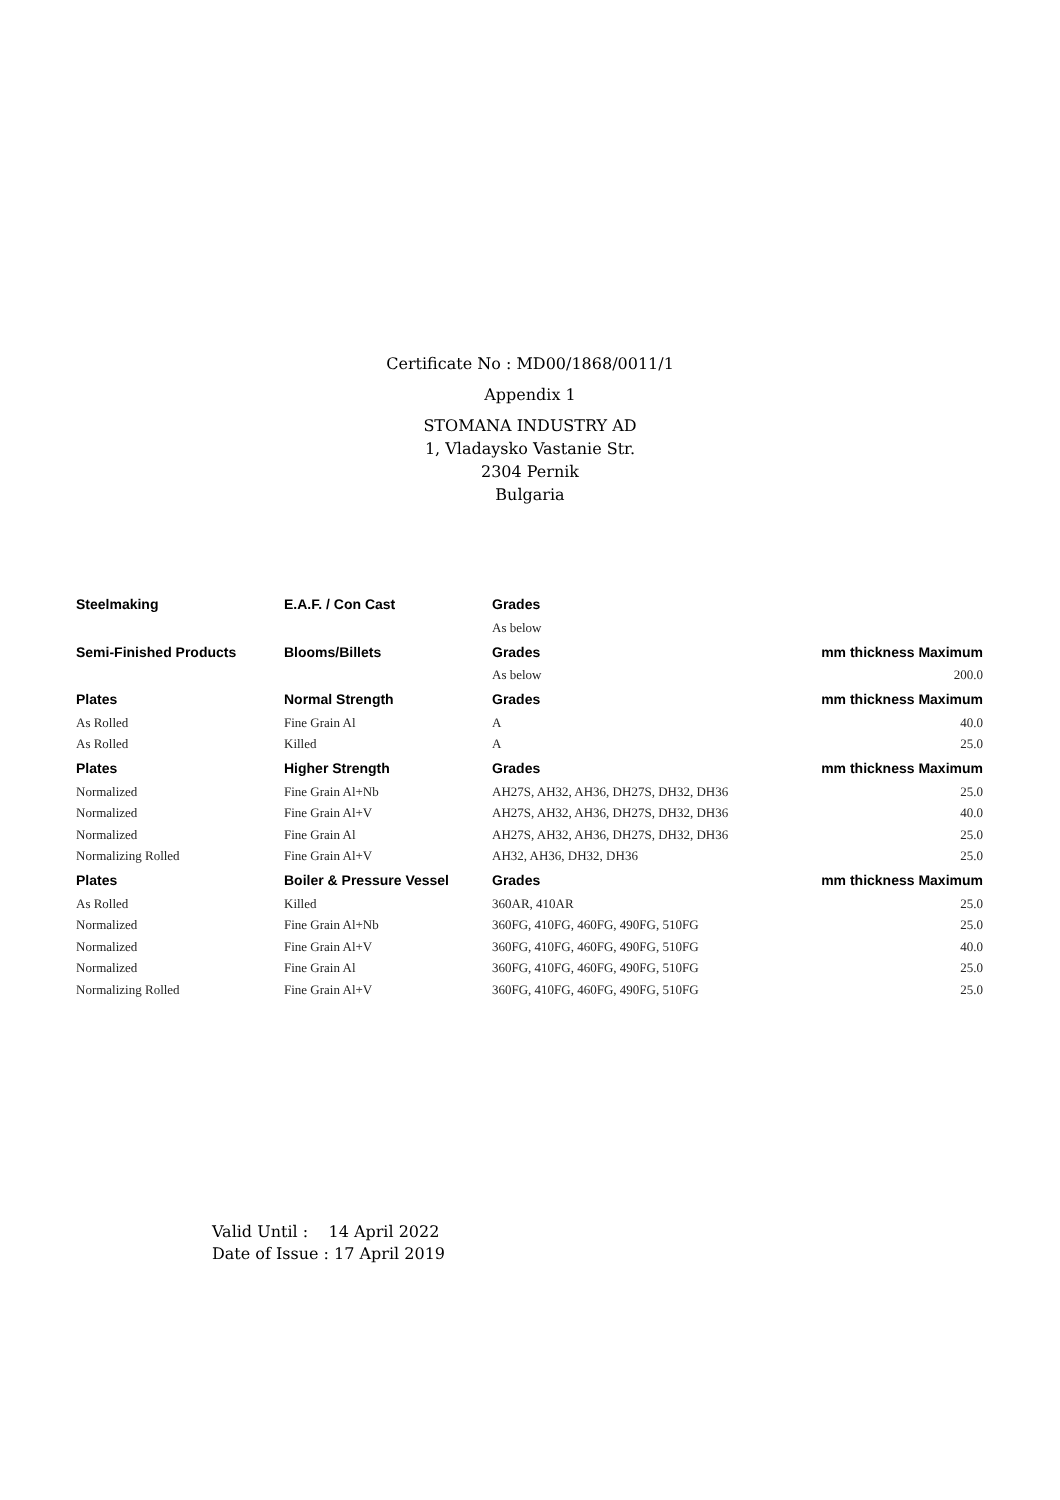Certificate No : MD00/1868/0011/1
Appendix 1
STOMANA INDUSTRY AD
1, Vladaysko Vastanie Str.
2304 Pernik
Bulgaria
| Steelmaking | E.A.F. / Con Cast | Grades | |
| --- | --- | --- | --- |
| | | As below | |
| Semi-Finished Products | Blooms/Billets | Grades | mm thickness Maximum |
| | | As below | 200.0 |
| Plates | Normal Strength | Grades | mm thickness Maximum |
| As Rolled | Fine Grain Al | A | 40.0 |
| As Rolled | Killed | A | 25.0 |
| Plates | Higher Strength | Grades | mm thickness Maximum |
| Normalized | Fine Grain Al+Nb | AH27S, AH32, AH36, DH27S, DH32, DH36 | 25.0 |
| Normalized | Fine Grain Al+V | AH27S, AH32, AH36, DH27S, DH32, DH36 | 40.0 |
| Normalized | Fine Grain Al | AH27S, AH32, AH36, DH27S, DH32, DH36 | 25.0 |
| Normalizing Rolled | Fine Grain Al+V | AH32, AH36, DH32, DH36 | 25.0 |
| Plates | Boiler & Pressure Vessel | Grades | mm thickness Maximum |
| As Rolled | Killed | 360AR, 410AR | 25.0 |
| Normalized | Fine Grain Al+Nb | 360FG, 410FG, 460FG, 490FG, 510FG | 25.0 |
| Normalized | Fine Grain Al+V | 360FG, 410FG, 460FG, 490FG, 510FG | 40.0 |
| Normalized | Fine Grain Al | 360FG, 410FG, 460FG, 490FG, 510FG | 25.0 |
| Normalizing Rolled | Fine Grain Al+V | 360FG, 410FG, 460FG, 490FG, 510FG | 25.0 |
Valid Until : 14 April 2022
Date of Issue : 17 April 2019